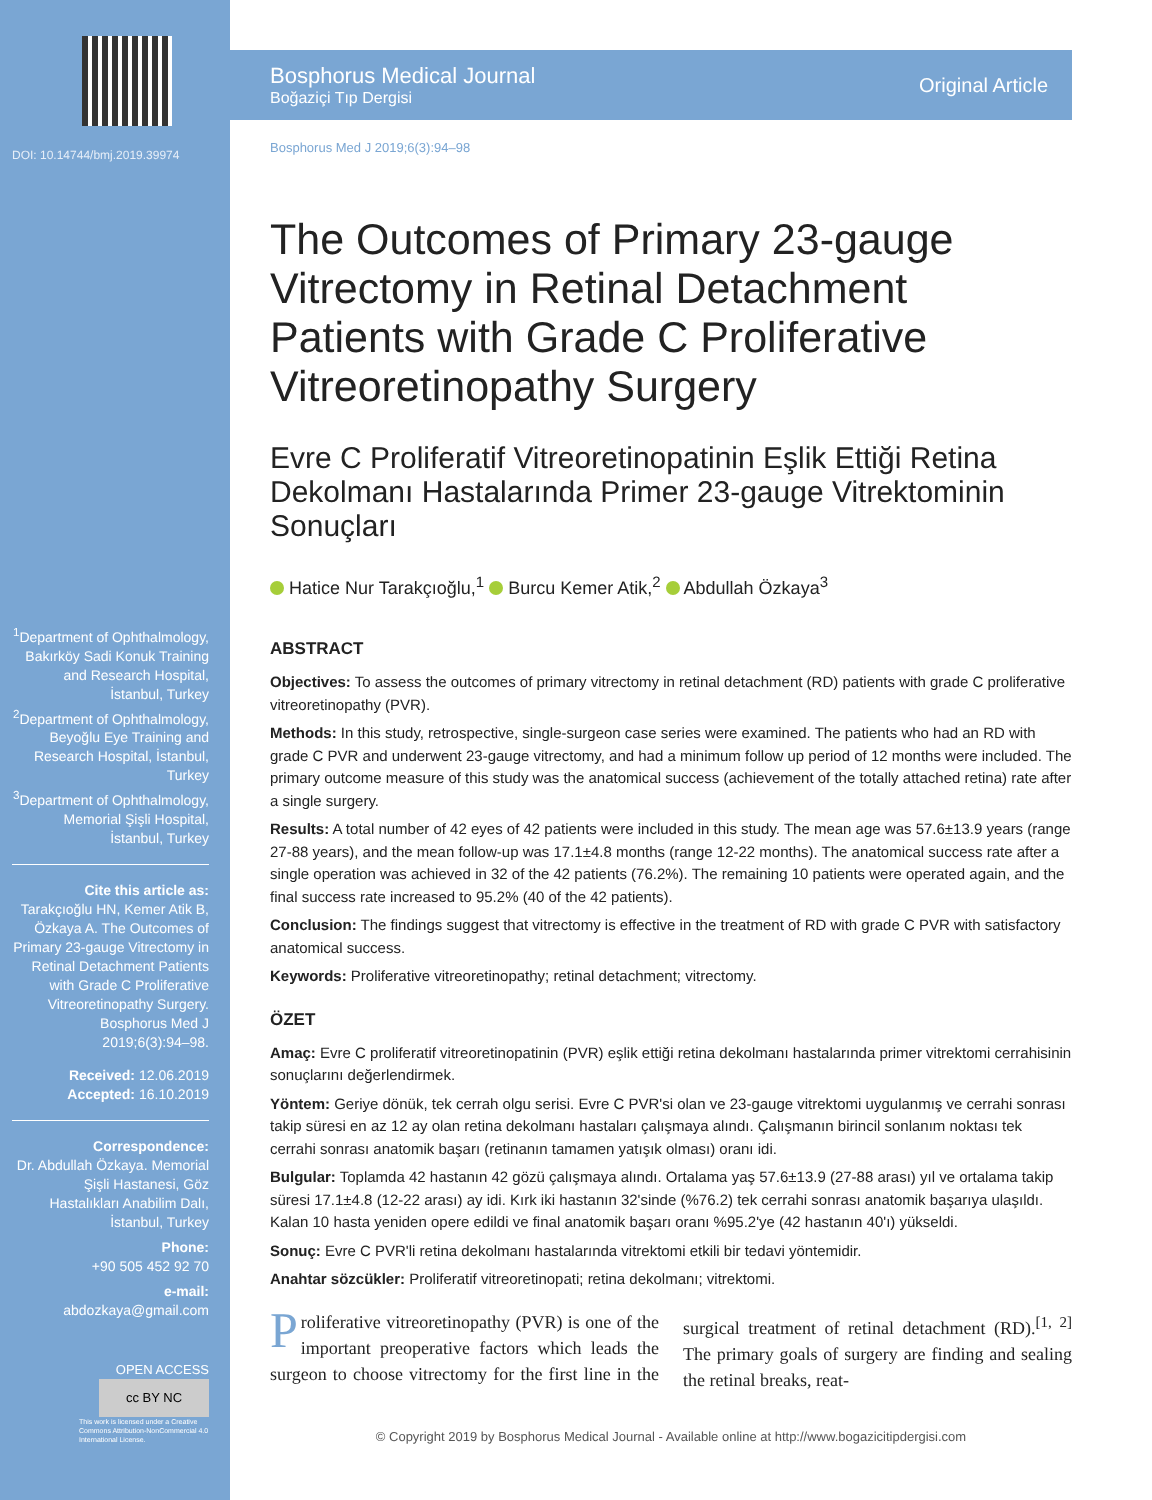DOI: 10.14744/bmj.2019.39974
<sup>1</sup> Department of Ophthalmology, Bakırköy Sadi Konuk Training and Research Hospital, İstanbul, Turkey
<sup>2</sup> Department of Ophthalmology, Beyoğlu Eye Training and Research Hospital, İstanbul, Turkey
<sup>3</sup> Department of Ophthalmology, Memorial Şişli Hospital, İstanbul, Turkey
Cite this article as:
Tarakçıoğlu HN, Kemer Atik B, Özkaya A. The Outcomes of Primary 23-gauge Vitrectomy in Retinal Detachment Patients with Grade C Proliferative Vitreoretinopathy Surgery. Bosphorus Med J 2019;6(3):94–98.
Received: 12.06.2019
Accepted: 16.10.2019
Correspondence:
Dr. Abdullah Özkaya. Memorial Şişli Hastanesi, Göz Hastalıkları Anabilim Dalı, İstanbul, Turkey
Phone:
+90 505 452 92 70
e-mail:
abdozkaya@gmail.com
OPEN ACCESS
cc BY NC
This work is licensed under a Creative Commons Attribution-NonCommercial 4.0 International License.
Bosphorus Medical Journal
Boğaziçi Tıp Dergisi
Original Article
Bosphorus Med J 2019;6(3):94–98
The Outcomes of Primary 23-gauge Vitrectomy in Retinal Detachment Patients with Grade C Proliferative Vitreoretinopathy Surgery
Evre C Proliferatif Vitreoretinopatinin Eşlik Ettiği Retina Dekolmanı Hastalarında Primer 23-gauge Vitrektominin Sonuçları
Hatice Nur Tarakçıoğlu,<sup>1</sup> Burcu Kemer Atik,<sup>2</sup> Abdullah Özkaya<sup>3</sup>
ABSTRACT
Objectives: To assess the outcomes of primary vitrectomy in retinal detachment (RD) patients with grade C proliferative vitreoretinopathy (PVR).
Methods: In this study, retrospective, single-surgeon case series were examined. The patients who had an RD with grade C PVR and underwent 23-gauge vitrectomy, and had a minimum follow up period of 12 months were included. The primary outcome measure of this study was the anatomical success (achievement of the totally attached retina) rate after a single surgery.
Results: A total number of 42 eyes of 42 patients were included in this study. The mean age was 57.6±13.9 years (range 27-88 years), and the mean follow-up was 17.1±4.8 months (range 12-22 months). The anatomical success rate after a single operation was achieved in 32 of the 42 patients (76.2%). The remaining 10 patients were operated again, and the final success rate increased to 95.2% (40 of the 42 patients).
Conclusion: The findings suggest that vitrectomy is effective in the treatment of RD with grade C PVR with satisfactory anatomical success.
Keywords: Proliferative vitreoretinopathy; retinal detachment; vitrectomy.
ÖZET
Amaç: Evre C proliferatif vitreoretinopatinin (PVR) eşlik ettiği retina dekolmanı hastalarında primer vitrektomi cerrahisinin sonuçlarını değerlendirmek.
Yöntem: Geriye dönük, tek cerrah olgu serisi. Evre C PVR'si olan ve 23-gauge vitrektomi uygulanmış ve cerrahi sonrası takip süresi en az 12 ay olan retina dekolmanı hastaları çalışmaya alındı. Çalışmanın birincil sonlanım noktası tek cerrahi sonrası anatomik başarı (retinanın tamamen yatışık olması) oranı idi.
Bulgular: Toplamda 42 hastanın 42 gözü çalışmaya alındı. Ortalama yaş 57.6±13.9 (27-88 arası) yıl ve ortalama takip süresi 17.1±4.8 (12-22 arası) ay idi. Kırk iki hastanın 32'sinde (%76.2) tek cerrahi sonrası anatomik başarıya ulaşıldı. Kalan 10 hasta yeniden opere edildi ve final anatomik başarı oranı %95.2'ye (42 hastanın 40'ı) yükseldi.
Sonuç: Evre C PVR'li retina dekolmanı hastalarında vitrektomi etkili bir tedavi yöntemidir.
Anahtar sözcükler: Proliferatif vitreoretinopati; retina dekolmanı; vitrektomi.
Proliferative vitreoretinopathy (PVR) is one of the important preoperative factors which leads the surgeon to choose vitrectomy for the first line in the surgical treatment of retinal detachment (RD).<sup>[1, 2]</sup> The primary goals of surgery are finding and sealing the retinal breaks, reat-
© Copyright 2019 by Bosphorus Medical Journal - Available online at http://www.bogazicitipdergisi.com